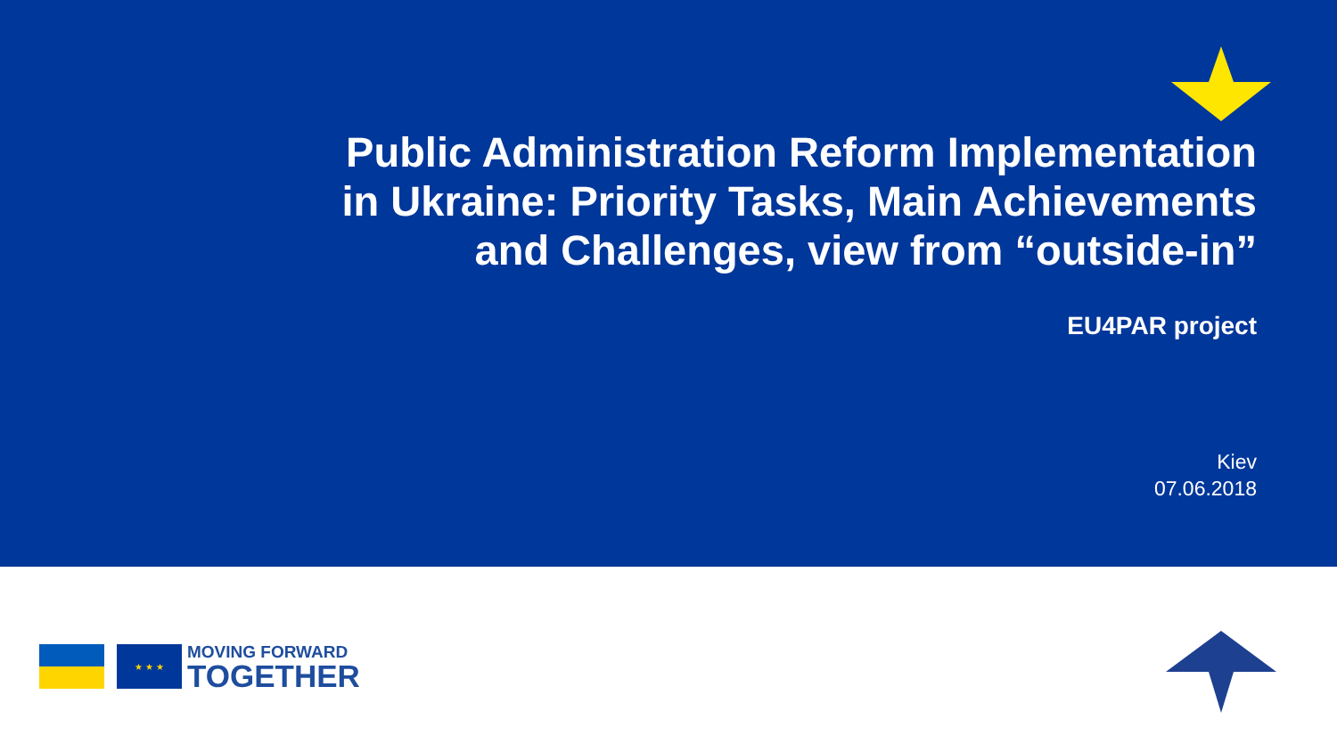Public Administration Reform Implementation
in Ukraine: Priority Tasks, Main Achievements
and Challenges, view from “outside-in”
EU4PAR project
Kiev
07.06.2018
★ ★ ★
MOVING FORWARD
TOGETHER